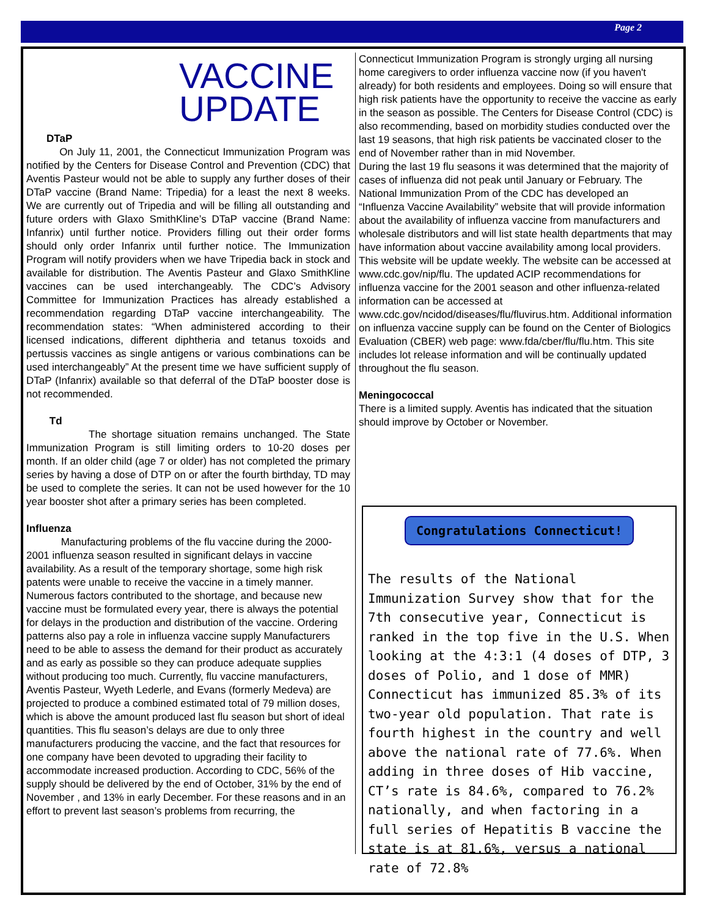Page 2
VACCINE
UPDATE
DTaP
On July 11, 2001, the Connecticut Immunization Program was notified by the Centers for Disease Control and Prevention (CDC) that Aventis Pasteur would not be able to supply any further doses of their DTaP vaccine (Brand Name: Tripedia) for a least the next 8 weeks. We are currently out of Tripedia and will be filling all outstanding and future orders with Glaxo SmithKline’s DTaP vaccine (Brand Name: Infanrix) until further notice. Providers filling out their order forms should only order Infanrix until further notice. The Immunization Program will notify providers when we have Tripedia back in stock and available for distribution. The Aventis Pasteur and Glaxo SmithKline vaccines can be used interchangeably. The CDC’s Advisory Committee for Immunization Practices has already established a recommendation regarding DTaP vaccine interchangeability. The recommendation states: “When administered according to their licensed indications, different diphtheria and tetanus toxoids and pertussis vaccines as single antigens or various combinations can be used interchangeably” At the present time we have sufficient supply of DTaP (Infanrix) available so that deferral of the DTaP booster dose is not recommended.
Td
The shortage situation remains unchanged. The State Immunization Program is still limiting orders to 10-20 doses per month. If an older child (age 7 or older) has not completed the primary series by having a dose of DTP on or after the fourth birthday, TD may be used to complete the series. It can not be used however for the 10 year booster shot after a primary series has been completed.
Influenza
Manufacturing problems of the flu vaccine during the 2000-2001 influenza season resulted in significant delays in vaccine availability. As a result of the temporary shortage, some high risk patents were unable to receive the vaccine in a timely manner. Numerous factors contributed to the shortage, and because new vaccine must be formulated every year, there is always the potential for delays in the production and distribution of the vaccine. Ordering patterns also pay a role in influenza vaccine supply Manufacturers need to be able to assess the demand for their product as accurately and as early as possible so they can produce adequate supplies without producing too much. Currently, flu vaccine manufacturers, Aventis Pasteur, Wyeth Lederle, and Evans (formerly Medeva) are projected to produce a combined estimated total of 79 million doses, which is above the amount produced last flu season but short of ideal quantities. This flu season’s delays are due to only three manufacturers producing the vaccine, and the fact that resources for one company have been devoted to upgrading their facility to accommodate increased production. According to CDC, 56% of the supply should be delivered by the end of October, 31% by the end of November , and 13% in early December. For these reasons and in an effort to prevent last season’s problems from recurring, the
Connecticut Immunization Program is strongly urging all nursing home caregivers to order influenza vaccine now (if you haven't already) for both residents and employees. Doing so will ensure that high risk patients have the opportunity to receive the vaccine as early in the season as possible. The Centers for Disease Control (CDC) is also recommending, based on morbidity studies conducted over the last 19 seasons, that high risk patients be vaccinated closer to the end of November rather than in mid November.
During the last 19 flu seasons it was determined that the majority of cases of influenza did not peak until January or February. The National Immunization Prom of the CDC has developed an “Influenza Vaccine Availability” website that will provide information about the availability of influenza vaccine from manufacturers and wholesale distributors and will list state health departments that may have information about vaccine availability among local providers. This website will be update weekly. The website can be accessed at www.cdc.gov/nip/flu. The updated ACIP recommendations for influenza vaccine for the 2001 season and other influenza-related information can be accessed at www.cdc.gov/ncidod/diseases/flu/fluvirus.htm. Additional information on influenza vaccine supply can be found on the Center of Biologics Evaluation (CBER) web page: www.fda/cber/flu/flu.htm. This site includes lot release information and will be continually updated throughout the flu season.
Meningococcal
There is a limited supply. Aventis has indicated that the situation should improve by October or November.
Congratulations Connecticut!
The results of the National Immunization Survey show that for the 7th consecutive year, Connecticut is ranked in the top five in the U.S. When looking at the 4:3:1 (4 doses of DTP, 3 doses of Polio, and 1 dose of MMR) Connecticut has immunized 85.3% of its two-year old population. That rate is fourth highest in the country and well above the national rate of 77.6%. When adding in three doses of Hib vaccine, CT’s rate is 84.6%, compared to 76.2% nationally, and when factoring in a full series of Hepatitis B vaccine the state is at 81.6%, versus a national rate of 72.8%